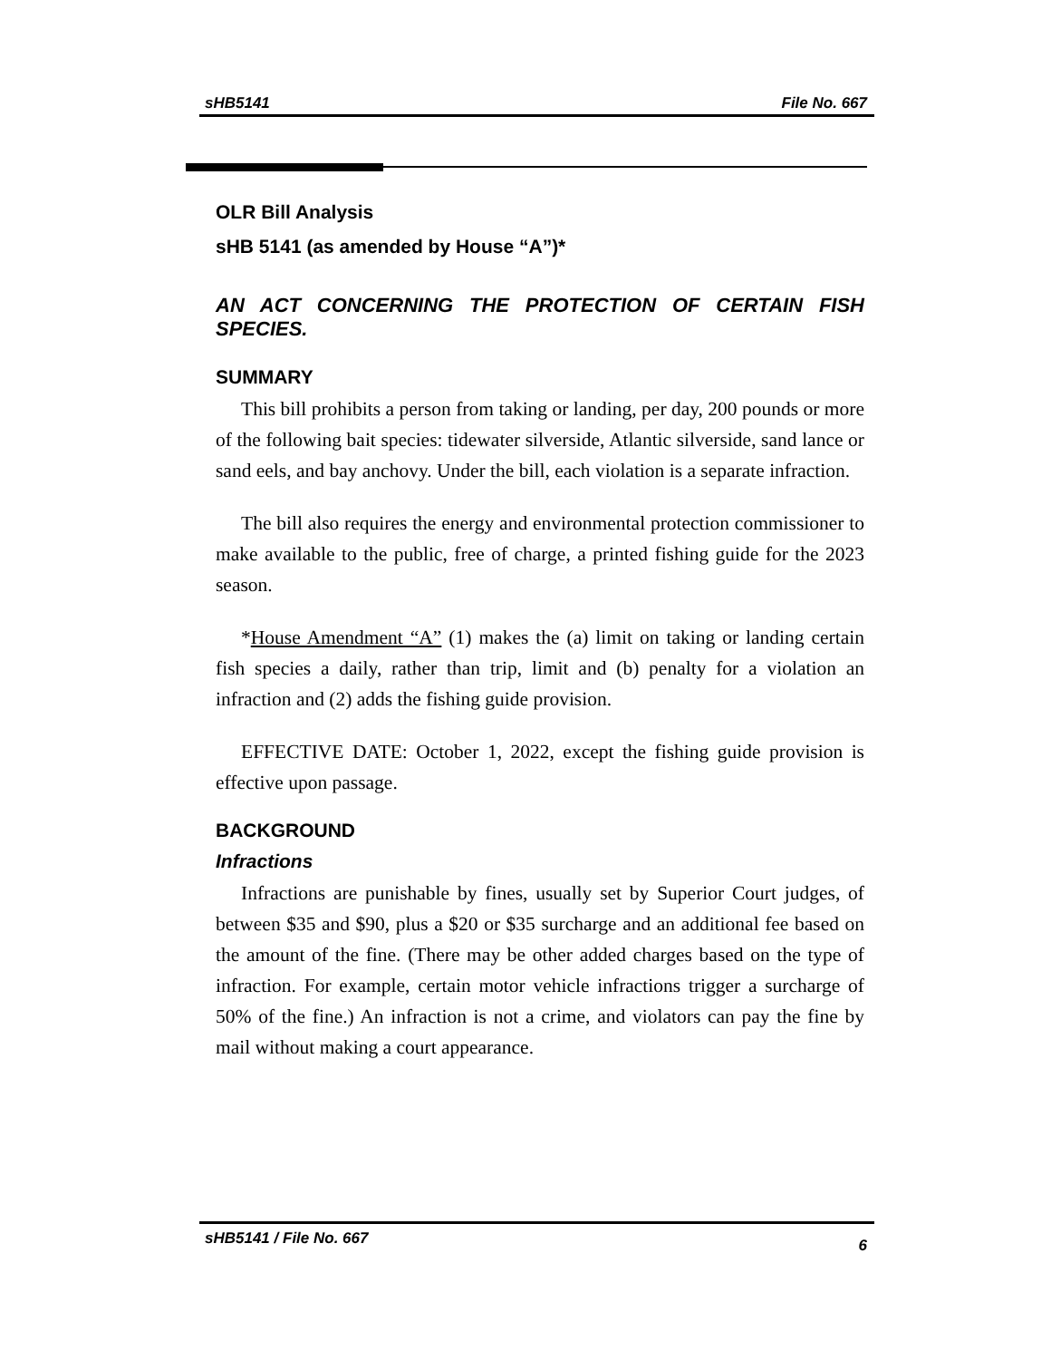sHB5141 File No. 667
OLR Bill Analysis
sHB 5141 (as amended by House “A”)*
AN ACT CONCERNING THE PROTECTION OF CERTAIN FISH SPECIES.
SUMMARY
This bill prohibits a person from taking or landing, per day, 200 pounds or more of the following bait species: tidewater silverside, Atlantic silverside, sand lance or sand eels, and bay anchovy. Under the bill, each violation is a separate infraction.
The bill also requires the energy and environmental protection commissioner to make available to the public, free of charge, a printed fishing guide for the 2023 season.
*House Amendment “A” (1) makes the (a) limit on taking or landing certain fish species a daily, rather than trip, limit and (b) penalty for a violation an infraction and (2) adds the fishing guide provision.
EFFECTIVE DATE: October 1, 2022, except the fishing guide provision is effective upon passage.
BACKGROUND
Infractions
Infractions are punishable by fines, usually set by Superior Court judges, of between $35 and $90, plus a $20 or $35 surcharge and an additional fee based on the amount of the fine. (There may be other added charges based on the type of infraction. For example, certain motor vehicle infractions trigger a surcharge of 50% of the fine.) An infraction is not a crime, and violators can pay the fine by mail without making a court appearance.
sHB5141 / File No. 667 6